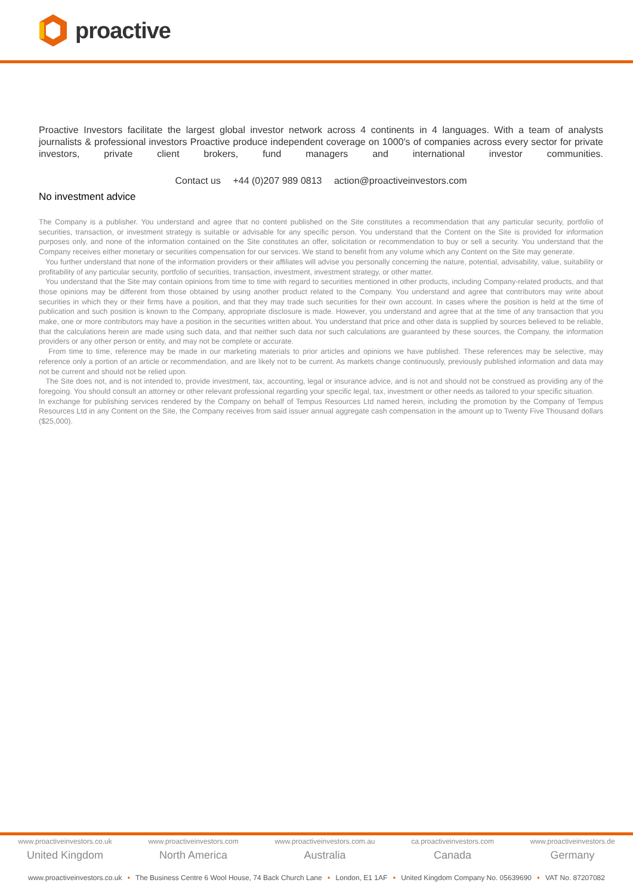proactive
Proactive Investors facilitate the largest global investor network across 4 continents in 4 languages. With a team of analysts journalists & professional investors Proactive produce independent coverage on 1000's of companies across every sector for private investors, private client brokers, fund managers and international investor communities.
Contact us +44 (0)207 989 0813 action@proactiveinvestors.com
No investment advice
The Company is a publisher. You understand and agree that no content published on the Site constitutes a recommendation that any particular security, portfolio of securities, transaction, or investment strategy is suitable or advisable for any specific person. You understand that the Content on the Site is provided for information purposes only, and none of the information contained on the Site constitutes an offer, solicitation or recommendation to buy or sell a security. You understand that the Company receives either monetary or securities compensation for our services. We stand to benefit from any volume which any Content on the Site may generate.
You further understand that none of the information providers or their affiliates will advise you personally concerning the nature, potential, advisability, value, suitability or profitability of any particular security, portfolio of securities, transaction, investment, investment strategy, or other matter.
You understand that the Site may contain opinions from time to time with regard to securities mentioned in other products, including Company-related products, and that those opinions may be different from those obtained by using another product related to the Company. You understand and agree that contributors may write about securities in which they or their firms have a position, and that they may trade such securities for their own account. In cases where the position is held at the time of publication and such position is known to the Company, appropriate disclosure is made. However, you understand and agree that at the time of any transaction that you make, one or more contributors may have a position in the securities written about. You understand that price and other data is supplied by sources believed to be reliable, that the calculations herein are made using such data, and that neither such data nor such calculations are guaranteed by these sources, the Company, the information providers or any other person or entity, and may not be complete or accurate.
From time to time, reference may be made in our marketing materials to prior articles and opinions we have published. These references may be selective, may reference only a portion of an article or recommendation, and are likely not to be current. As markets change continuously, previously published information and data may not be current and should not be relied upon.
The Site does not, and is not intended to, provide investment, tax, accounting, legal or insurance advice, and is not and should not be construed as providing any of the foregoing. You should consult an attorney or other relevant professional regarding your specific legal, tax, investment or other needs as tailored to your specific situation.
In exchange for publishing services rendered by the Company on behalf of Tempus Resources Ltd named herein, including the promotion by the Company of Tempus Resources Ltd in any Content on the Site, the Company receives from said issuer annual aggregate cash compensation in the amount up to Twenty Five Thousand dollars ($25,000).
www.proactiveinvestors.co.uk
United Kingdom
www.proactiveinvestors.com
North America
www.proactiveinvestors.com.au
Australia
ca.proactiveinvestors.com
Canada
www.proactiveinvestors.de
Germany
www.proactiveinvestors.co.uk • The Business Centre 6 Wool House, 74 Back Church Lane • London, E1 1AF • United Kingdom Company No. 05639690 • VAT No. 87207082